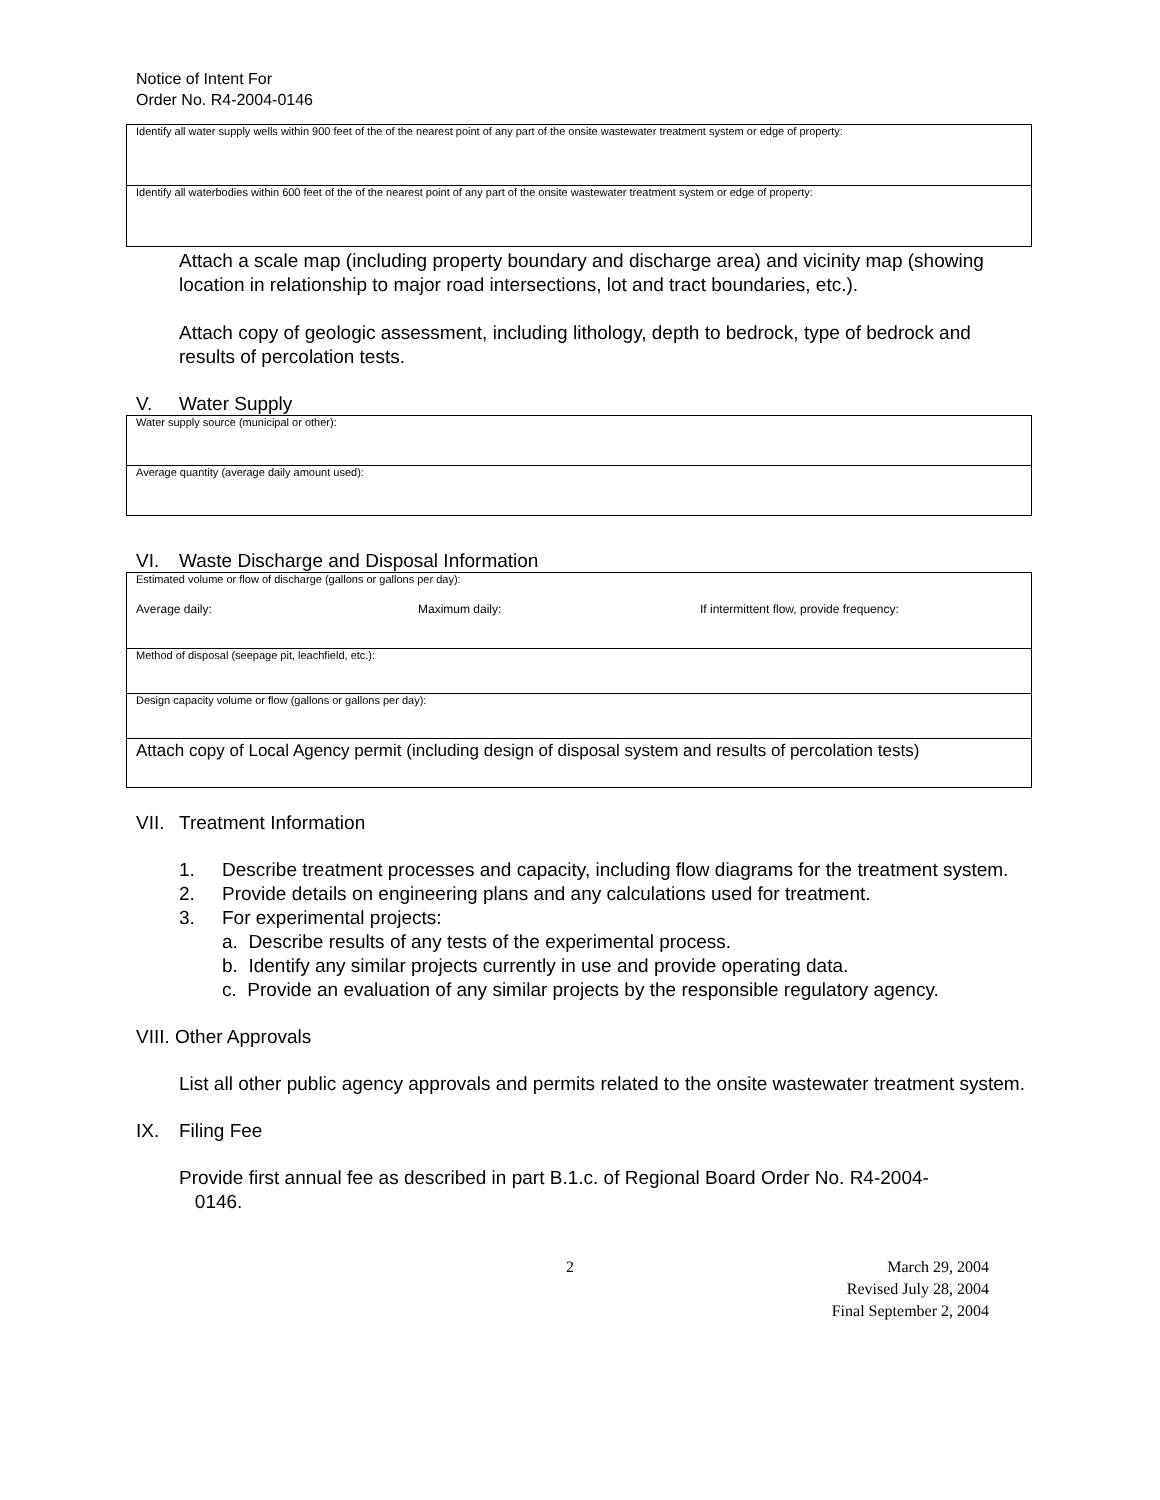Notice of Intent For
Order No. R4-2004-0146
| Identify all water supply wells within 900 feet of the of the nearest point of any part of the onsite wastewater treatment system or edge of property: |
| Identify all waterbodies within 600 feet of the of the nearest point of any part of the onsite wastewater treatment system or edge of property: |
Attach a scale map (including property boundary and discharge area) and vicinity map (showing location in relationship to major road intersections, lot and tract boundaries, etc.).
Attach copy of geologic assessment, including lithology, depth to bedrock, type of bedrock and results of percolation tests.
V. Water Supply
| Water supply source (municipal or other): |
| Average quantity (average daily amount used): |
VI. Waste Discharge and Disposal Information
| Estimated volume or flow of discharge (gallons or gallons per day): Average daily: Maximum daily: If intermittent flow, provide frequency: |
| Method of disposal (seepage pit, leachfield, etc.): |
| Design capacity volume or flow (gallons or gallons per day): |
| Attach copy of Local Agency permit (including design of disposal system and results of percolation tests) |
VII. Treatment Information
1. Describe treatment processes and capacity, including flow diagrams for the treatment system.
2. Provide details on engineering plans and any calculations used for treatment.
3. For experimental projects:
a. Describe results of any tests of the experimental process.
b. Identify any similar projects currently in use and provide operating data.
c. Provide an evaluation of any similar projects by the responsible regulatory agency.
VIII. Other Approvals
List all other public agency approvals and permits related to the onsite wastewater treatment system.
IX. Filing Fee
Provide first annual fee as described in part B.1.c. of Regional Board Order No. R4-2004-
0146.
2 March 29, 2004
Revised July 28, 2004
Final September 2, 2004